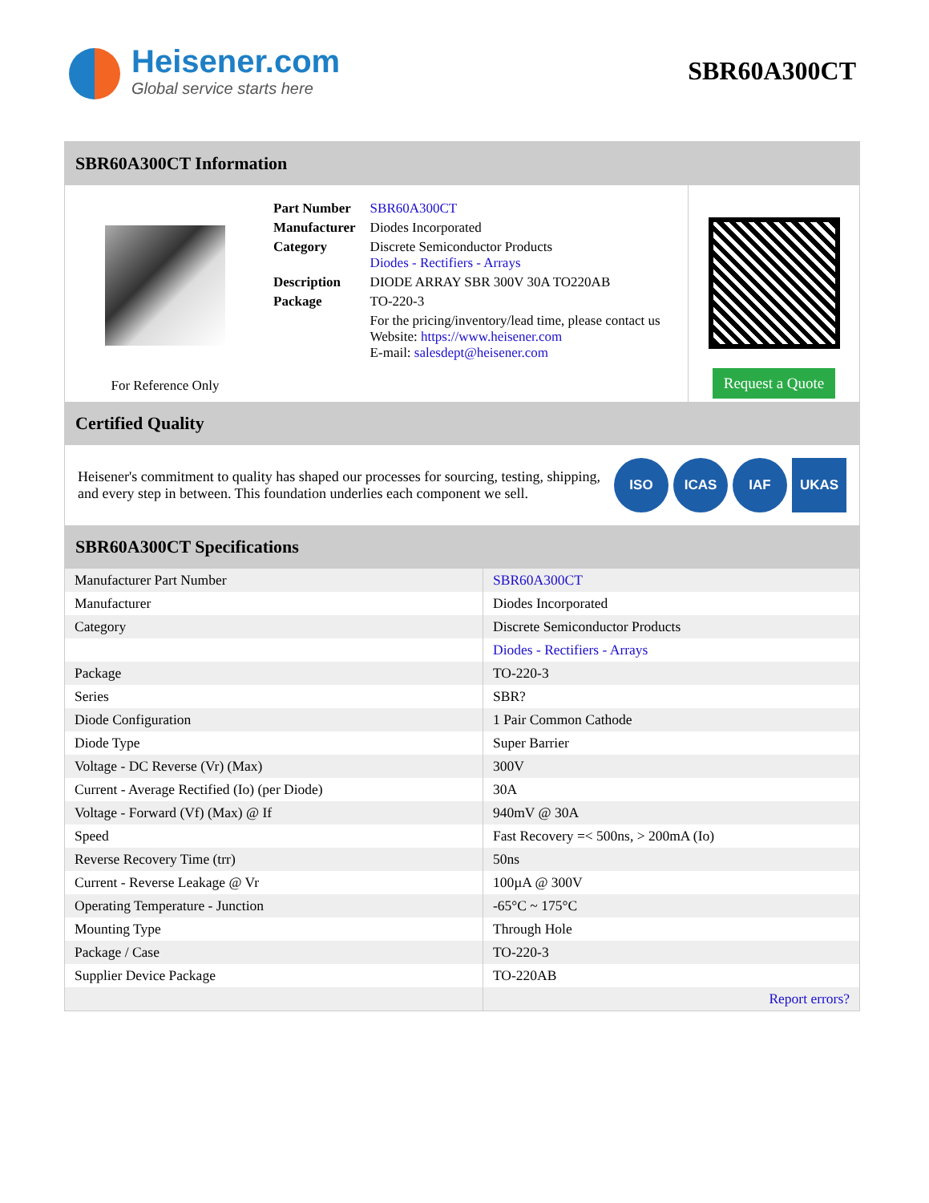Heisener.com
Global service starts here
SBR60A300CT
SBR60A300CT Information
For Reference Only
| Part Number | SBR60A300CT |
| Manufacturer | Diodes Incorporated |
| Category | Discrete Semiconductor Products Diodes - Rectifiers - Arrays |
| Description | DIODE ARRAY SBR 300V 30A TO220AB |
| Package | TO-220-3 |
| | For the pricing/inventory/lead time, please contact us Website: https://www.heisener.com E-mail: salesdept@heisener.com |
Request a Quote
Certified Quality
Heisener's commitment to quality has shaped our processes for sourcing, testing, shipping, and every step in between. This foundation underlies each component we sell.
ISO ICAS IAF UKAS
SBR60A300CT Specifications
| Manufacturer Part Number | SBR60A300CT |
| Manufacturer | Diodes Incorporated |
| Category | Discrete Semiconductor Products |
| | Diodes - Rectifiers - Arrays |
| Package | TO-220-3 |
| Series | SBR? |
| Diode Configuration | 1 Pair Common Cathode |
| Diode Type | Super Barrier |
| Voltage - DC Reverse (Vr) (Max) | 300V |
| Current - Average Rectified (Io) (per Diode) | 30A |
| Voltage - Forward (Vf) (Max) @ If | 940mV @ 30A |
| Speed | Fast Recovery =< 500ns, > 200mA (Io) |
| Reverse Recovery Time (trr) | 50ns |
| Current - Reverse Leakage @ Vr | 100µA @ 300V |
| Operating Temperature - Junction | -65°C ~ 175°C |
| Mounting Type | Through Hole |
| Package / Case | TO-220-3 |
| Supplier Device Package | TO-220AB |
| | Report errors? |